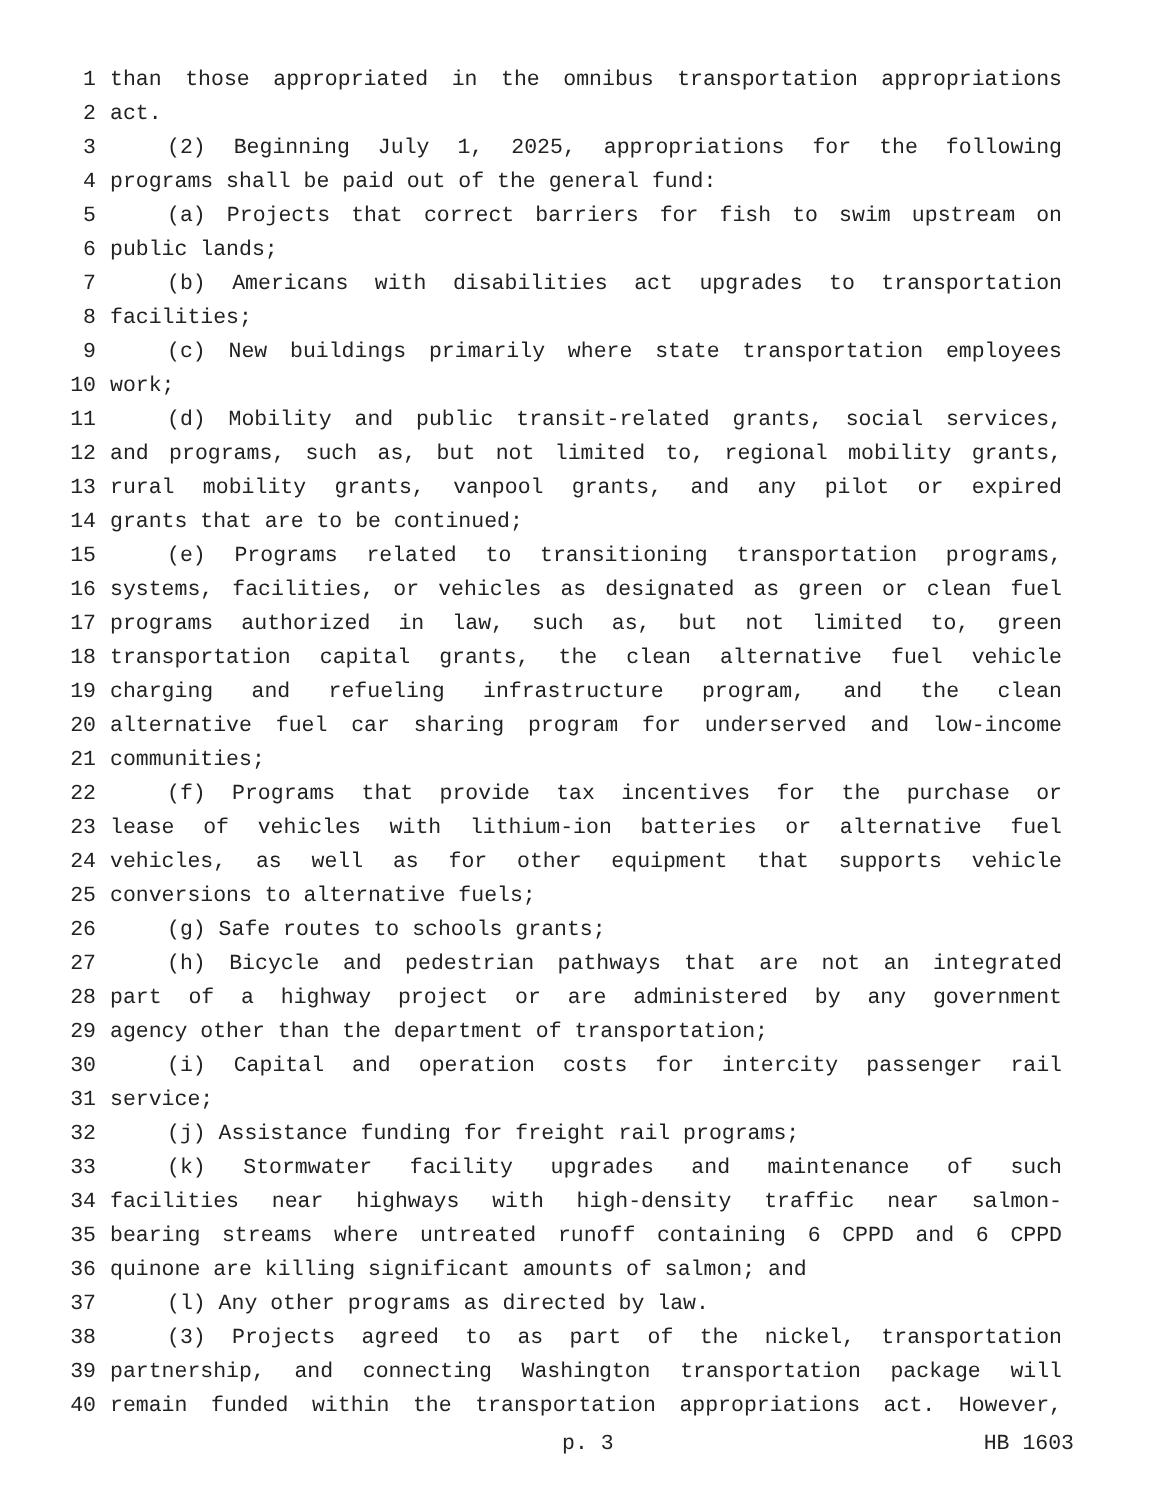1 than those appropriated in the omnibus transportation appropriations
2 act.
3 (2) Beginning July 1, 2025, appropriations for the following
4 programs shall be paid out of the general fund:
5 (a) Projects that correct barriers for fish to swim upstream on
6 public lands;
7 (b) Americans with disabilities act upgrades to transportation
8 facilities;
9 (c) New buildings primarily where state transportation employees
10 work;
11 (d) Mobility and public transit-related grants, social services,
12 and programs, such as, but not limited to, regional mobility grants,
13 rural mobility grants, vanpool grants, and any pilot or expired
14 grants that are to be continued;
15 (e) Programs related to transitioning transportation programs,
16 systems, facilities, or vehicles as designated as green or clean fuel
17 programs authorized in law, such as, but not limited to, green
18 transportation capital grants, the clean alternative fuel vehicle
19 charging and refueling infrastructure program, and the clean
20 alternative fuel car sharing program for underserved and low-income
21 communities;
22 (f) Programs that provide tax incentives for the purchase or
23 lease of vehicles with lithium-ion batteries or alternative fuel
24 vehicles, as well as for other equipment that supports vehicle
25 conversions to alternative fuels;
26 (g) Safe routes to schools grants;
27 (h) Bicycle and pedestrian pathways that are not an integrated
28 part of a highway project or are administered by any government
29 agency other than the department of transportation;
30 (i) Capital and operation costs for intercity passenger rail
31 service;
32 (j) Assistance funding for freight rail programs;
33 (k) Stormwater facility upgrades and maintenance of such
34 facilities near highways with high-density traffic near salmon-
35 bearing streams where untreated runoff containing 6 CPPD and 6 CPPD
36 quinone are killing significant amounts of salmon; and
37 (l) Any other programs as directed by law.
38 (3) Projects agreed to as part of the nickel, transportation
39 partnership, and connecting Washington transportation package will
40 remain funded within the transportation appropriations act. However,
p. 3 HB 1603